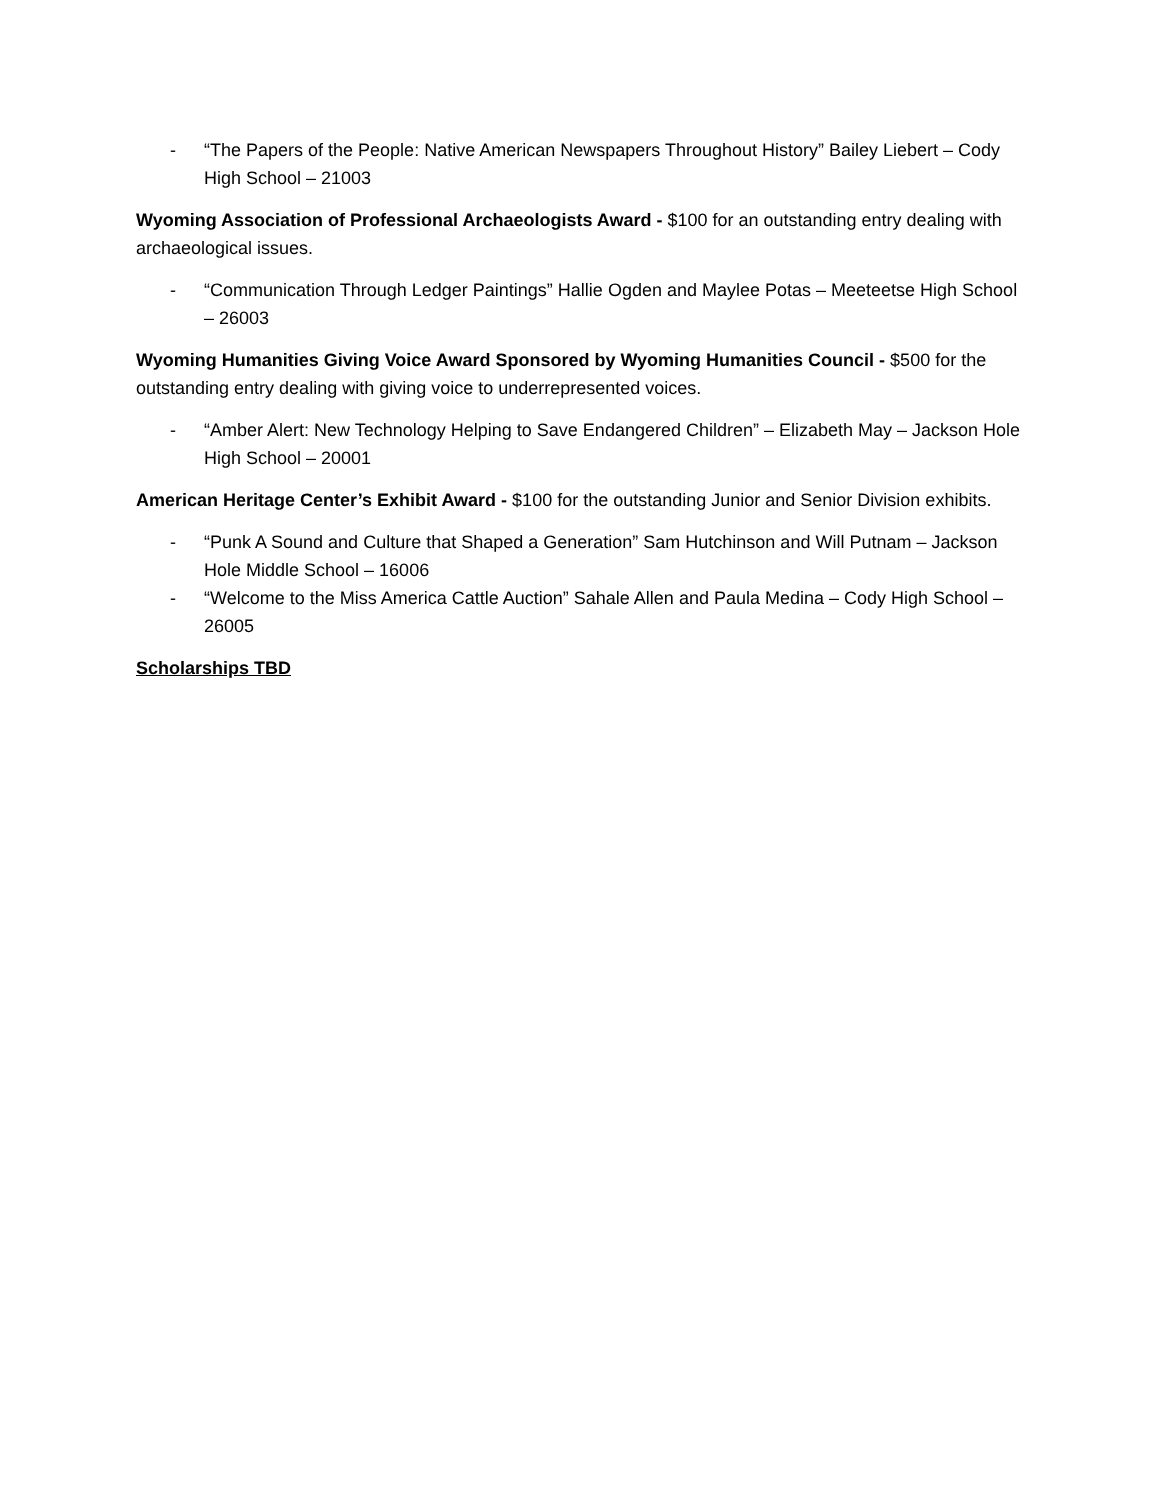- “The Papers of the People: Native American Newspapers Throughout History” Bailey Liebert – Cody High School – 21003
Wyoming Association of Professional Archaeologists Award - $100 for an outstanding entry dealing with archaeological issues.
- “Communication Through Ledger Paintings” Hallie Ogden and Maylee Potas – Meeteetse High School – 26003
Wyoming Humanities Giving Voice Award Sponsored by Wyoming Humanities Council - $500 for the outstanding entry dealing with giving voice to underrepresented voices.
- “Amber Alert: New Technology Helping to Save Endangered Children” – Elizabeth May – Jackson Hole High School – 20001
American Heritage Center’s Exhibit Award - $100 for the outstanding Junior and Senior Division exhibits.
- “Punk A Sound and Culture that Shaped a Generation” Sam Hutchinson and Will Putnam – Jackson Hole Middle School – 16006
- “Welcome to the Miss America Cattle Auction” Sahale Allen and Paula Medina – Cody High School – 26005
Scholarships TBD